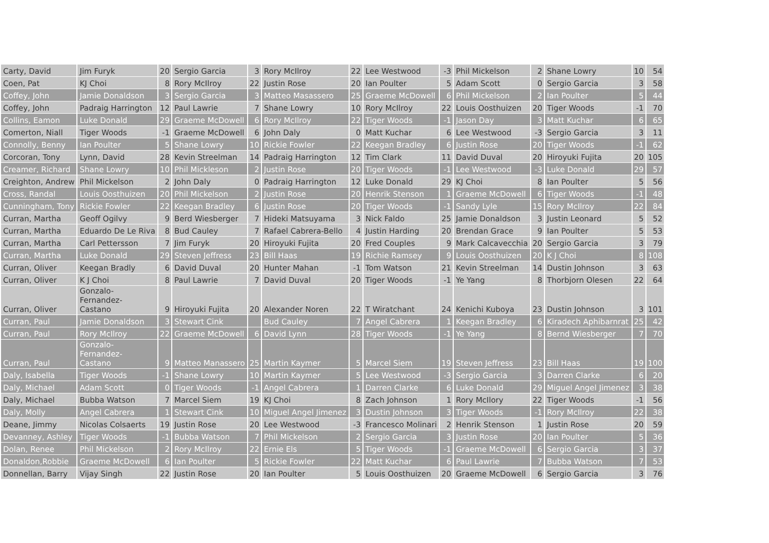| Carty, David | Jim Furyk | 20 | Sergio Garcia | 3 | Rory McIlroy | 22 | Lee Westwood | -3 | Phil Mickelson | 2 | Shane Lowry | 10 | 54 |
| Coen, Pat | KJ Choi | 8 | Rory McIlroy | 22 | Justin Rose | 20 | Ian Poulter | 5 | Adam Scott | 0 | Sergio Garcia | 3 | 58 |
| Coffey, John | Jamie Donaldson | 3 | Sergio Garcia | 3 | Matteo Masassero | 25 | Graeme McDowell | 6 | Phil Mickelson | 2 | Ian Poulter | 5 | 44 |
| Coffey, John | Padraig Harrington | 12 | Paul Lawrie | 7 | Shane Lowry | 10 | Rory McIlroy | 22 | Louis Oosthuizen | 20 | Tiger Woods | -1 | 70 |
| Collins, Eamon | Luke Donald | 29 | Graeme McDowell | 6 | Rory McIlroy | 22 | Tiger Woods | -1 | Jason Day | 3 | Matt Kuchar | 6 | 65 |
| Comerton, Niall | Tiger Woods | -1 | Graeme McDowell | 6 | John Daly | 0 | Matt Kuchar | 6 | Lee Westwood | -3 | Sergio Garcia | 3 | 11 |
| Connolly, Benny | Ian Poulter | 5 | Shane Lowry | 10 | Rickie Fowler | 22 | Keegan Bradley | 6 | Justin Rose | 20 | Tiger Woods | -1 | 62 |
| Corcoran, Tony | Lynn, David | 28 | Kevin Streelman | 14 | Padraig Harrington | 12 | Tim Clark | 11 | David Duval | 20 | Hiroyuki Fujita | 20 | 105 |
| Creamer, Richard | Shane Lowry | 10 | Phil Mickleson | 2 | Justin Rose | 20 | Tiger Woods | -1 | Lee Westwood | -3 | Luke Donald | 29 | 57 |
| Creighton, Andrew | Phil Mickelson | 2 | John Daly | 0 | Padraig Harrington | 12 | Luke Donald | 29 | KJ Choi | 8 | Ian Poulter | 5 | 56 |
| Cross, Randal | Louis Oosthuizen | 20 | Phil Mickelson | 2 | Justin Rose | 20 | Henrik Stenson | 1 | Graeme McDowell | 6 | Tiger Woods | -1 | 48 |
| Cunningham, Tony | Rickie Fowler | 22 | Keegan Bradley | 6 | Justin Rose | 20 | Tiger Woods | -1 | Sandy Lyle | 15 | Rory McIlroy | 22 | 84 |
| Curran, Martha | Geoff Ogilvy | 9 | Berd Wiesberger | 7 | Hideki Matsuyama | 3 | Nick Faldo | 25 | Jamie Donaldson | 3 | Justin Leonard | 5 | 52 |
| Curran, Martha | Eduardo De Le Riva | 8 | Bud Cauley | 7 | Rafael Cabrera-Bello | 4 | Justin Harding | 20 | Brendan Grace | 9 | Ian Poulter | 5 | 53 |
| Curran, Martha | Carl Pettersson | 7 | Jim Furyk | 20 | Hiroyuki Fujita | 20 | Fred Couples | 9 | Mark Calcavecchia | 20 | Sergio Garcia | 3 | 79 |
| Curran, Martha | Luke Donald | 29 | Steven Jeffress | 23 | Bill Haas | 19 | Richie Ramsey | 9 | Louis Oosthuizen | 20 | K J Choi | 8 | 108 |
| Curran, Oliver | Keegan Bradly | 6 | David Duval | 20 | Hunter Mahan | -1 | Tom Watson | 21 | Kevin Streelman | 14 | Dustin Johnson | 3 | 63 |
| Curran, Oliver | K J Choi | 8 | Paul Lawrie | 7 | David Duval | 20 | Tiger Woods | -1 | Ye Yang | 8 | Thorbjorn Olesen | 22 | 64 |
| Curran, Oliver | Gonzalo- Fernandez- Castano | 9 | Hiroyuki Fujita | 20 | Alexander Noren | 22 | T Wiratchant | 24 | Kenichi Kuboya | 23 | Dustin Johnson | 3 | 101 |
| Curran, Paul | Jamie Donaldson | 3 | Stewart Cink | | Bud Cauley | 7 | Angel Cabrera | 1 | Keegan Bradley | 6 | Kiradech Aphibarnrat | 25 | 42 |
| Curran, Paul | Rory McIlroy | 22 | Graeme McDowell | 6 | David Lynn | 28 | Tiger Woods | -1 | Ye Yang | 8 | Bernd Wiesberger | 7 | 70 |
| Curran, Paul | Gonzalo- Fernandez- Castano | 9 | Matteo Manassero | 25 | Martin Kaymer | 5 | Marcel Siem | 19 | Steven Jeffress | 23 | Bill Haas | 19 | 100 |
| Daly, Isabella | Tiger Woods | -1 | Shane Lowry | 10 | Martin Kaymer | 5 | Lee Westwood | -3 | Sergio Garcia | 3 | Darren Clarke | 6 | 20 |
| Daly, Michael | Adam Scott | 0 | Tiger Woods | -1 | Angel Cabrera | 1 | Darren Clarke | 6 | Luke Donald | 29 | Miguel Angel Jimenez | 3 | 38 |
| Daly, Michael | Bubba Watson | 7 | Marcel Siem | 19 | KJ Choi | 8 | Zach Johnson | 1 | Rory McIlory | 22 | Tiger Woods | -1 | 56 |
| Daly, Molly | Angel Cabrera | 1 | Stewart Cink | 10 | Miguel Angel Jimenez | 3 | Dustin Johnson | 3 | Tiger Woods | -1 | Rory McIlroy | 22 | 38 |
| Deane, Jimmy | Nicolas Colsaerts | 19 | Justin Rose | 20 | Lee Westwood | -3 | Francesco Molinari | 2 | Henrik Stenson | 1 | Justin Rose | 20 | 59 |
| Devanney, Ashley | Tiger Woods | -1 | Bubba Watson | 7 | Phil Mickelson | 2 | Sergio Garcia | 3 | Justin Rose | 20 | Ian Poulter | 5 | 36 |
| Dolan, Renee | Phil Mickelson | 2 | Rory McIlroy | 22 | Ernie Els | 5 | Tiger Woods | -1 | Graeme McDowell | 6 | Sergio Garcia | 3 | 37 |
| Donaldon,Robbie | Graeme McDowell | 6 | Ian Poulter | 5 | Rickie Fowler | 22 | Matt Kuchar | 6 | Paul Lawrie | 7 | Bubba Watson | 7 | 53 |
| Donnellan, Barry | Vijay Singh | 22 | Justin Rose | 20 | Ian Poulter | 5 | Louis Oosthuizen | 20 | Graeme McDowell | 6 | Sergio Garcia | 3 | 76 |